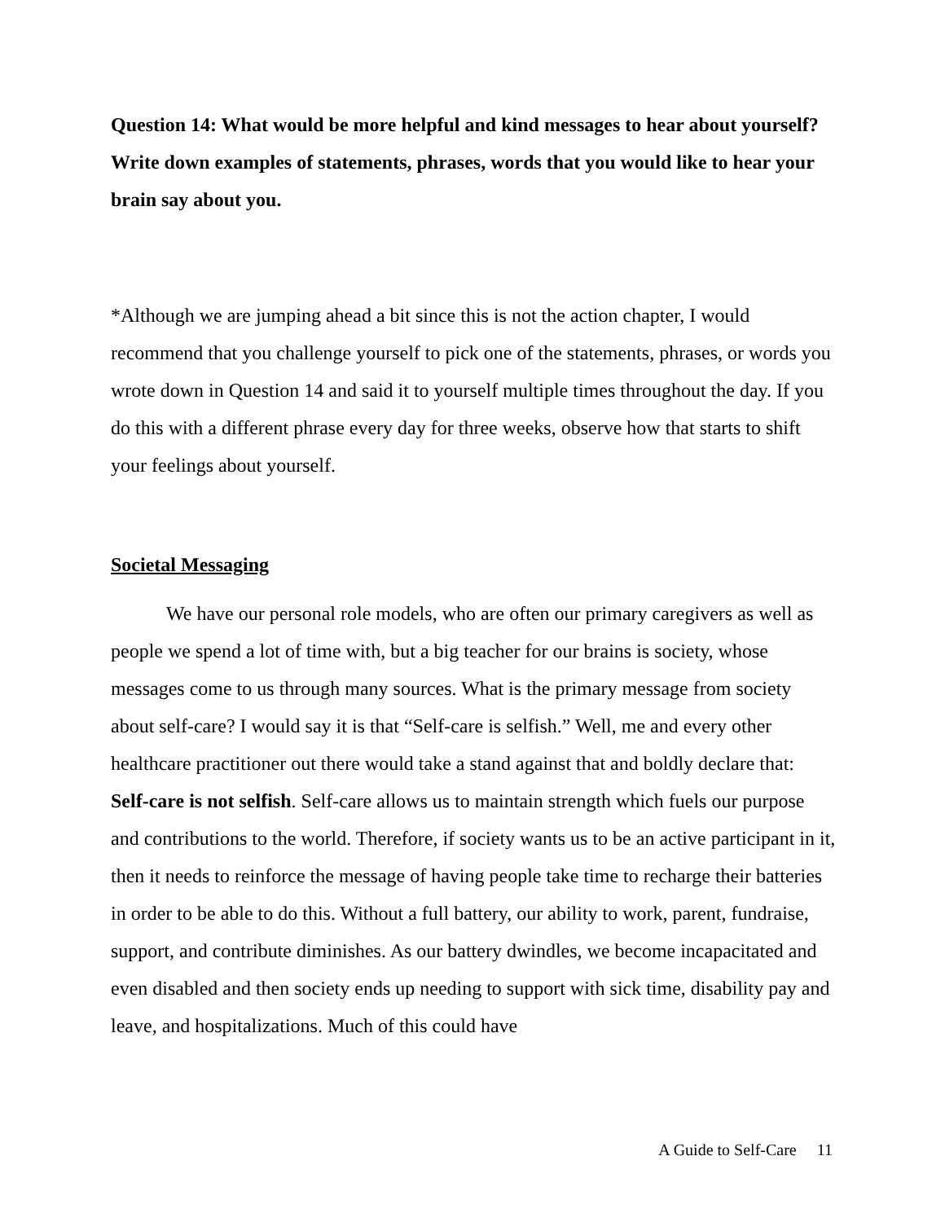Question 14: What would be more helpful and kind messages to hear about yourself? Write down examples of statements, phrases, words that you would like to hear your brain say about you.
*Although we are jumping ahead a bit since this is not the action chapter, I would recommend that you challenge yourself to pick one of the statements, phrases, or words you wrote down in Question 14 and said it to yourself multiple times throughout the day. If you do this with a different phrase every day for three weeks, observe how that starts to shift your feelings about yourself.
Societal Messaging
We have our personal role models, who are often our primary caregivers as well as people we spend a lot of time with, but a big teacher for our brains is society, whose messages come to us through many sources. What is the primary message from society about self-care? I would say it is that “Self-care is selfish.” Well, me and every other healthcare practitioner out there would take a stand against that and boldly declare that: Self-care is not selfish. Self-care allows us to maintain strength which fuels our purpose and contributions to the world. Therefore, if society wants us to be an active participant in it, then it needs to reinforce the message of having people take time to recharge their batteries in order to be able to do this. Without a full battery, our ability to work, parent, fundraise, support, and contribute diminishes. As our battery dwindles, we become incapacitated and even disabled and then society ends up needing to support with sick time, disability pay and leave, and hospitalizations. Much of this could have
A Guide to Self-Care 11